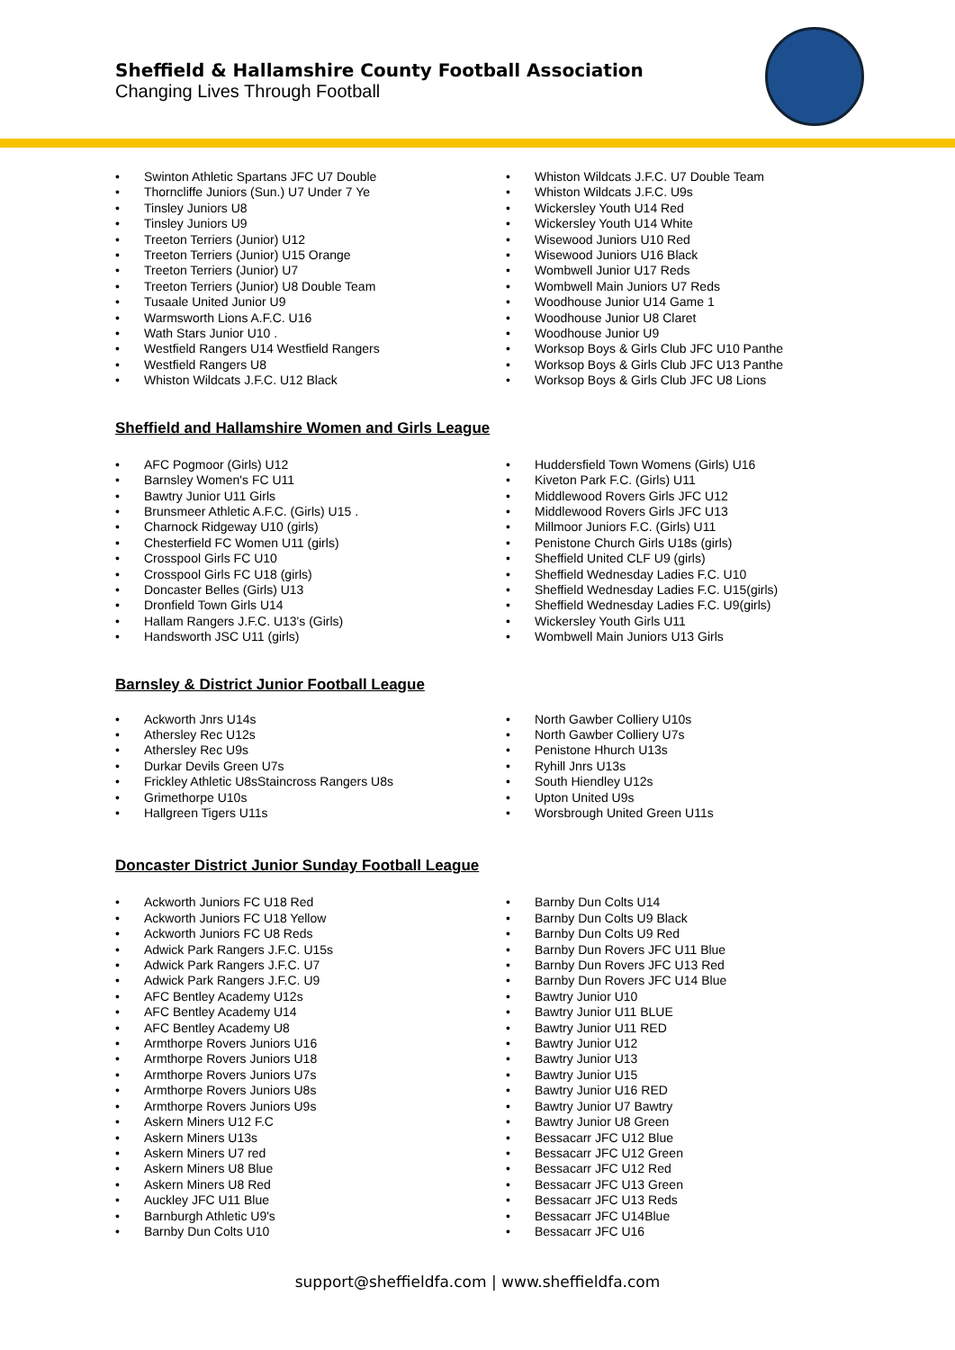Sheffield & Hallamshire County Football Association
Changing Lives Through Football
Swinton Athletic Spartans JFC U7 Double
Thorncliffe Juniors (Sun.) U7 Under 7 Ye
Tinsley Juniors U8
Tinsley Juniors U9
Treeton Terriers (Junior) U12
Treeton Terriers (Junior) U15 Orange
Treeton Terriers (Junior) U7
Treeton Terriers (Junior) U8 Double Team
Tusaale United Junior U9
Warmsworth Lions A.F.C. U16
Wath Stars Junior U10 .
Westfield Rangers U14 Westfield Rangers
Westfield Rangers U8
Whiston Wildcats J.F.C. U12 Black
Whiston Wildcats J.F.C. U7 Double Team
Whiston Wildcats J.F.C. U9s
Wickersley Youth U14 Red
Wickersley Youth U14 White
Wisewood Juniors U10 Red
Wisewood Juniors U16 Black
Wombwell Junior U17 Reds
Wombwell Main Juniors U7 Reds
Woodhouse Junior U14 Game 1
Woodhouse Junior U8 Claret
Woodhouse Junior U9
Worksop Boys & Girls Club JFC U10 Panthe
Worksop Boys & Girls Club JFC U13 Panthe
Worksop Boys & Girls Club JFC U8 Lions
Sheffield and Hallamshire Women and Girls League
AFC Pogmoor (Girls) U12
Barnsley Women's FC U11
Bawtry Junior U11 Girls
Brunsmeer Athletic A.F.C. (Girls) U15 .
Charnock Ridgeway U10 (girls)
Chesterfield FC Women U11 (girls)
Crosspool Girls FC U10
Crosspool Girls FC U18 (girls)
Doncaster Belles (Girls) U13
Dronfield Town Girls U14
Hallam Rangers J.F.C. U13's (Girls)
Handsworth JSC U11 (girls)
Huddersfield Town Womens (Girls) U16
Kiveton Park F.C. (Girls) U11
Middlewood Rovers Girls JFC U12
Middlewood Rovers Girls JFC U13
Millmoor Juniors F.C. (Girls) U11
Penistone Church Girls U18s (girls)
Sheffield United CLF U9 (girls)
Sheffield Wednesday Ladies F.C. U10
Sheffield Wednesday Ladies F.C. U15(girls)
Sheffield Wednesday Ladies F.C. U9(girls)
Wickersley Youth Girls U11
Wombwell Main Juniors U13 Girls
Barnsley & District Junior Football League
Ackworth Jnrs U14s
Athersley Rec U12s
Athersley Rec U9s
Durkar Devils Green U7s
Frickley Athletic U8sStaincross Rangers U8s
Grimethorpe U10s
Hallgreen Tigers U11s
North Gawber Colliery U10s
North Gawber Colliery U7s
Penistone Hhurch U13s
Ryhill Jnrs U13s
South Hiendley U12s
Upton United U9s
Worsbrough United Green U11s
Doncaster District Junior Sunday Football League
Ackworth Juniors FC U18 Red
Ackworth Juniors FC U18 Yellow
Ackworth Juniors FC U8 Reds
Adwick Park Rangers J.F.C. U15s
Adwick Park Rangers J.F.C. U7
Adwick Park Rangers J.F.C. U9
AFC Bentley Academy U12s
AFC Bentley Academy U14
AFC Bentley Academy U8
Armthorpe Rovers Juniors U16
Armthorpe Rovers Juniors U18
Armthorpe Rovers Juniors U7s
Armthorpe Rovers Juniors U8s
Armthorpe Rovers Juniors U9s
Askern Miners U12 F.C
Askern Miners U13s
Askern Miners U7 red
Askern Miners U8 Blue
Askern Miners U8 Red
Auckley JFC U11 Blue
Barnburgh Athletic U9's
Barnby Dun Colts U10
Barnby Dun Colts U14
Barnby Dun Colts U9 Black
Barnby Dun Colts U9 Red
Barnby Dun Rovers JFC U11 Blue
Barnby Dun Rovers JFC U13 Red
Barnby Dun Rovers JFC U14 Blue
Bawtry Junior U10
Bawtry Junior U11 BLUE
Bawtry Junior U11 RED
Bawtry Junior U12
Bawtry Junior U13
Bawtry Junior U15
Bawtry Junior U16 RED
Bawtry Junior U7 Bawtry
Bawtry Junior U8 Green
Bessacarr JFC U12 Blue
Bessacarr JFC U12 Green
Bessacarr JFC U12 Red
Bessacarr JFC U13 Green
Bessacarr JFC U13 Reds
Bessacarr JFC U14Blue
Bessacarr JFC U16
support@sheffieldfa.com | www.sheffieldfa.com